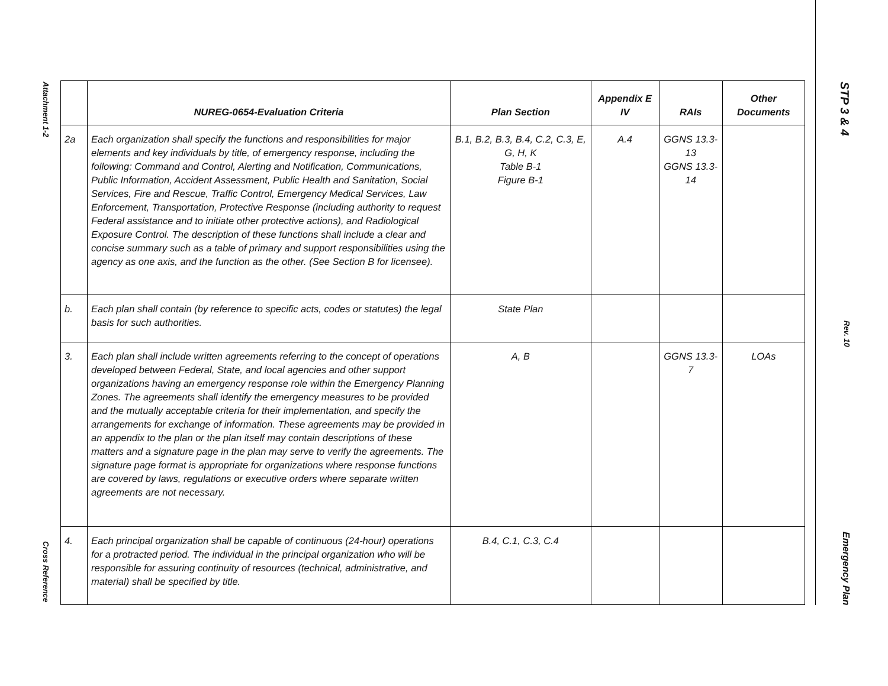Attachment 1-2 Cross Reference
| | NUREG-0654-Evaluation Criteria | Plan Section | Appendix E IV | RAIs | Other Documents |
| --- | --- | --- | --- | --- | --- |
| 2a | Each organization shall specify the functions and responsibilities for major elements and key individuals by title, of emergency response, including the following: Command and Control, Alerting and Notification, Communications, Public Information, Accident Assessment, Public Health and Sanitation, Social Services, Fire and Rescue, Traffic Control, Emergency Medical Services, Law Enforcement, Transportation, Protective Response (including authority to request Federal assistance and to initiate other protective actions), and Radiological Exposure Control. The description of these functions shall include a clear and concise summary such as a table of primary and support responsibilities using the agency as one axis, and the function as the other. (See Section B for licensee). | B.1, B.2, B.3, B.4, C.2, C.3, E, G, H, K Table B-1 Figure B-1 | A.4 | GGNS 13.3-13 GGNS 13.3-14 | |
| b. | Each plan shall contain (by reference to specific acts, codes or statutes) the legal basis for such authorities. | State Plan | | | |
| 3. | Each plan shall include written agreements referring to the concept of operations developed between Federal, State, and local agencies and other support organizations having an emergency response role within the Emergency Planning Zones. The agreements shall identify the emergency measures to be provided and the mutually acceptable criteria for their implementation, and specify the arrangements for exchange of information. These agreements may be provided in an appendix to the plan or the plan itself may contain descriptions of these matters and a signature page in the plan may serve to verify the agreements. The signature page format is appropriate for organizations where response functions are covered by laws, regulations or executive orders where separate written agreements are not necessary. | A, B | | GGNS 13.3-7 | LOAs |
| 4. | Each principal organization shall be capable of continuous (24-hour) operations for a protracted period. The individual in the principal organization who will be responsible for assuring continuity of resources (technical, administrative, and material) shall be specified by title. | B.4, C.1, C.3, C.4 | | | |
STP 3 & 4 Rev. 10 Emergency Plan